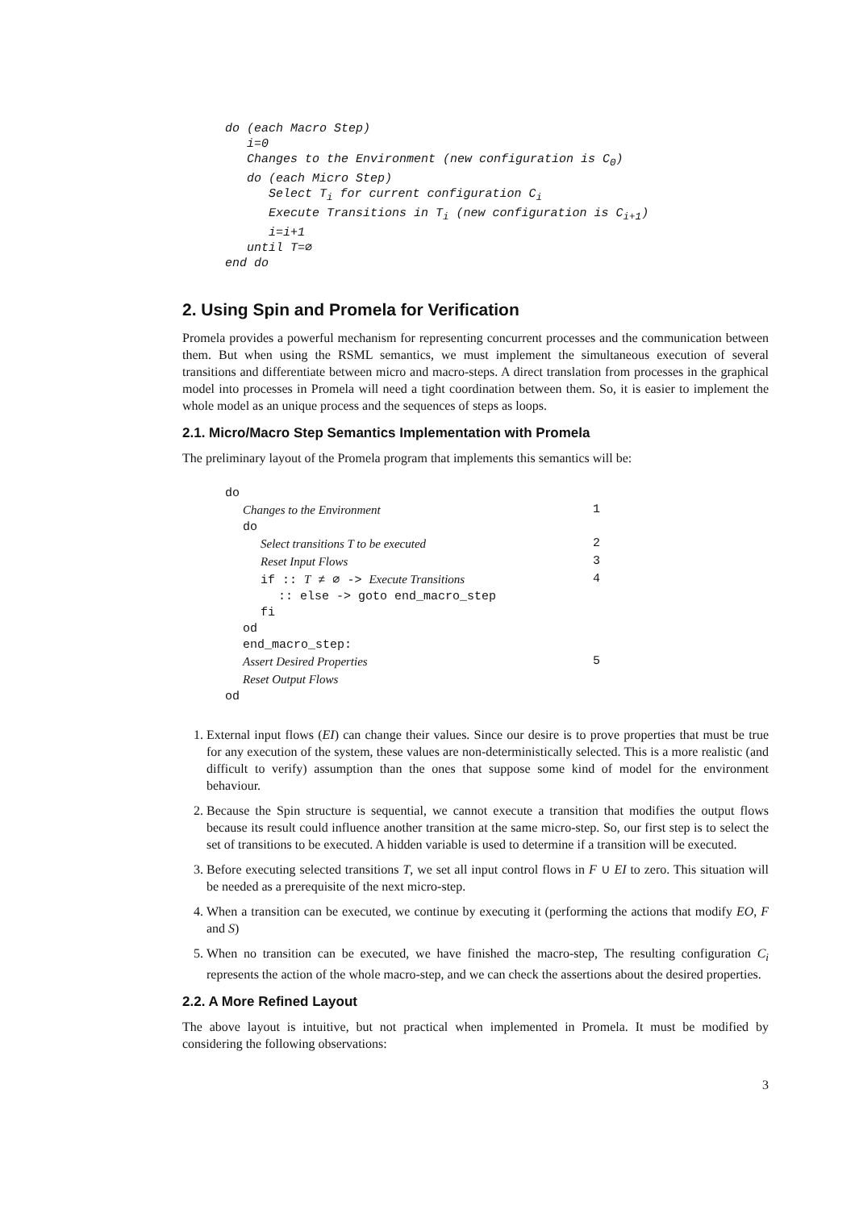do (each Macro Step)
   i=0
   Changes to the Environment (new configuration is C0)
   do (each Micro Step)
      Select Ti for current configuration Ci
      Execute Transitions in Ti (new configuration is Ci+1)
      i=i+1
   until T=∅
end do
2. Using Spin and Promela for Verification
Promela provides a powerful mechanism for representing concurrent processes and the communication between them. But when using the RSML semantics, we must implement the simultaneous execution of several transitions and differentiate between micro and macro-steps. A direct translation from processes in the graphical model into processes in Promela will need a tight coordination between them. So, it is easier to implement the whole model as an unique process and the sequences of steps as loops.
2.1. Micro/Macro Step Semantics Implementation with Promela
The preliminary layout of the Promela program that implements this semantics will be:
do
Changes to the Environment 1
do
Select transitions T to be executed 2
Reset Input Flows 3
if :: T ≠ ∅ -> Execute Transitions 4
:: else -> goto end_macro_step
fi
od
end_macro_step:
Assert Desired Properties 5
Reset Output Flows
od
1. External input flows (EI) can change their values. Since our desire is to prove properties that must be true for any execution of the system, these values are non-deterministically selected. This is a more realistic (and difficult to verify) assumption than the ones that suppose some kind of model for the environment behaviour.
2. Because the Spin structure is sequential, we cannot execute a transition that modifies the output flows because its result could influence another transition at the same micro-step. So, our first step is to select the set of transitions to be executed. A hidden variable is used to determine if a transition will be executed.
3. Before executing selected transitions T, we set all input control flows in F ∪ EI to zero. This situation will be needed as a prerequisite of the next micro-step.
4. When a transition can be executed, we continue by executing it (performing the actions that modify EO, F and S)
5. When no transition can be executed, we have finished the macro-step, The resulting configuration C<sub>i</sub> represents the action of the whole macro-step, and we can check the assertions about the desired properties.
2.2. A More Refined Layout
The above layout is intuitive, but not practical when implemented in Promela. It must be modified by considering the following observations:
3